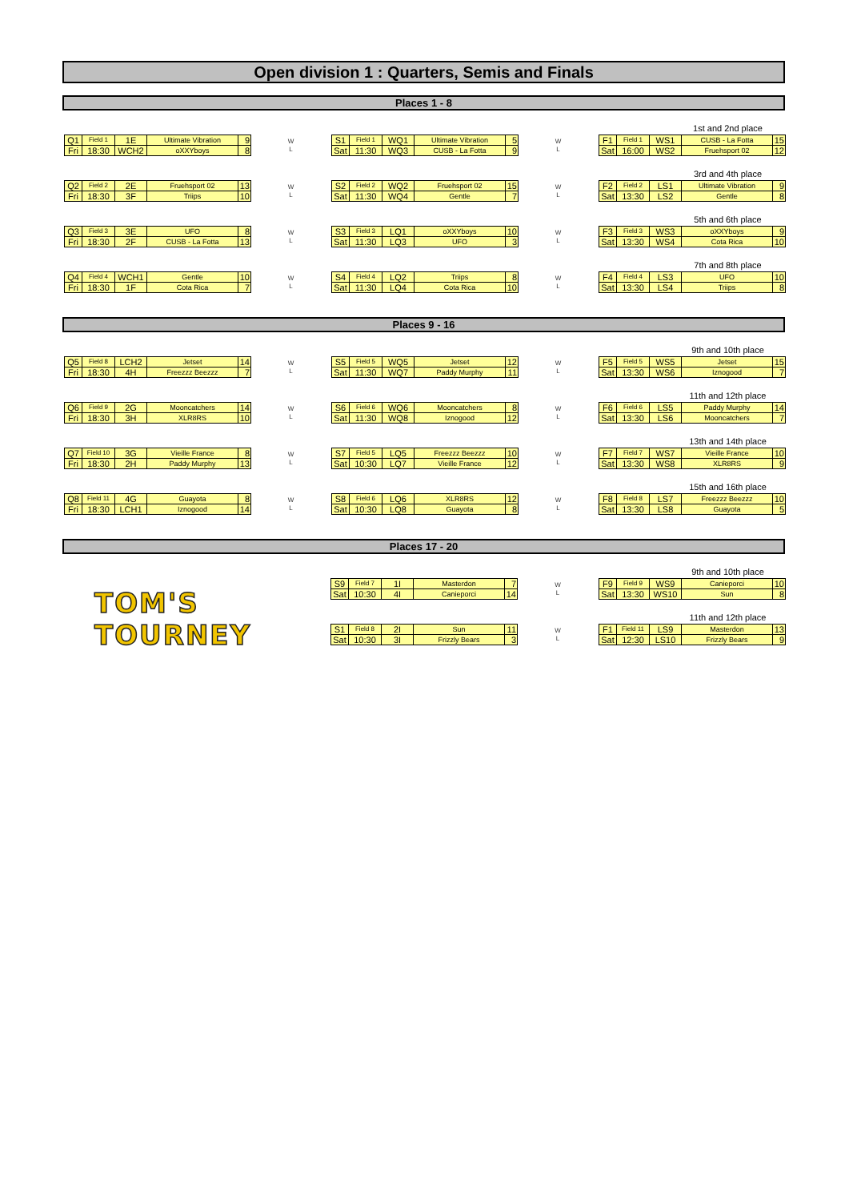Open division 1 : Quarters, Semis and Finals
Places 1 - 8
| Q1 | Field 1 | 1E | Ultimate Vibration | 9 |
| Fri | 18:30 | WCH2 | oXXYboys | 8 |
W
L
| S1 | Field 1 | WQ1 | Ultimate Vibration | 5 |
| Sat | 11:30 | WQ3 | CUSB - La Fotta | 9 |
W
L
1st and 2nd place
| F1 | Field 1 | WS1 | CUSB - La Fotta | 15 |
| Sat | 16:00 | WS2 | Fruehsport 02 | 12 |
| Q2 | Field 2 | 2E | Fruehsport 02 | 13 |
| Fri | 18:30 | 3F | Triips | 10 |
W
L
| S2 | Field 2 | WQ2 | Fruehsport 02 | 15 |
| Sat | 11:30 | WQ4 | Gentle | 7 |
W
L
3rd and 4th place
| F2 | Field 2 | LS1 | Ultimate Vibration | 9 |
| Sat | 13:30 | LS2 | Gentle | 8 |
| Q3 | Field 3 | 3E | UFO | 8 |
| Fri | 18:30 | 2F | CUSB - La Fotta | 13 |
W
L
| S3 | Field 3 | LQ1 | oXXYboys | 10 |
| Sat | 11:30 | LQ3 | UFO | 3 |
W
L
5th and 6th place
| F3 | Field 3 | WS3 | oXXYboys | 9 |
| Sat | 13:30 | WS4 | Cota Rica | 10 |
| Q4 | Field 4 | WCH1 | Gentle | 10 |
| Fri | 18:30 | 1F | Cota Rica | 7 |
W
L
| S4 | Field 4 | LQ2 | Triips | 8 |
| Sat | 11:30 | LQ4 | Cota Rica | 10 |
W
L
7th and 8th place
| F4 | Field 4 | LS3 | UFO | 10 |
| Sat | 13:30 | LS4 | Triips | 8 |
Places 9 - 16
| Q5 | Field 8 | LCH2 | Jetset | 14 |
| Fri | 18:30 | 4H | Freezzz Beezzz | 7 |
W
L
| S5 | Field 5 | WQ5 | Jetset | 12 |
| Sat | 11:30 | WQ7 | Paddy Murphy | 11 |
W
L
9th and 10th place
| F5 | Field 5 | WS5 | Jetset | 15 |
| Sat | 13:30 | WS6 | Iznogood | 7 |
| Q6 | Field 9 | 2G | Mooncatchers | 14 |
| Fri | 18:30 | 3H | XLR8RS | 10 |
W
L
| S6 | Field 6 | WQ6 | Mooncatchers | 8 |
| Sat | 11:30 | WQ8 | Iznogood | 12 |
W
L
11th and 12th place
| F6 | Field 6 | LS5 | Paddy Murphy | 14 |
| Sat | 13:30 | LS6 | Mooncatchers | 7 |
| Q7 | Field 10 | 3G | Vieille France | 8 |
| Fri | 18:30 | 2H | Paddy Murphy | 13 |
W
L
| S7 | Field 5 | LQ5 | Freezzz Beezzz | 10 |
| Sat | 10:30 | LQ7 | Vieille France | 12 |
W
L
13th and 14th place
| F7 | Field 7 | WS7 | Vieille France | 10 |
| Sat | 13:30 | WS8 | XLR8RS | 9 |
| Q8 | Field 11 | 4G | Guayota | 8 |
| Fri | 18:30 | LCH1 | Iznogood | 14 |
W
L
| S8 | Field 6 | LQ6 | XLR8RS | 12 |
| Sat | 10:30 | LQ8 | Guayota | 8 |
W
L
15th and 16th place
| F8 | Field 8 | LS7 | Freezzz Beezzz | 10 |
| Sat | 13:30 | LS8 | Guayota | 5 |
Places 17 - 20
TOM'S TOURNEY
| S9 | Field 7 | 1I | Masterdon | 7 |
| Sat | 10:30 | 4I | Canieporci | 14 |
W
L
9th and 10th place
| F9 | Field 9 | WS9 | Canieporci | 10 |
| Sat | 13:30 | WS10 | Sun | 8 |
| S1 | Field 8 | 2I | Sun | 11 |
| Sat | 10:30 | 3I | Frizzly Bears | 3 |
W
L
11th and 12th place
| F1 | Field 11 | LS9 | Masterdon | 13 |
| Sat | 12:30 | LS10 | Frizzly Bears | 9 |